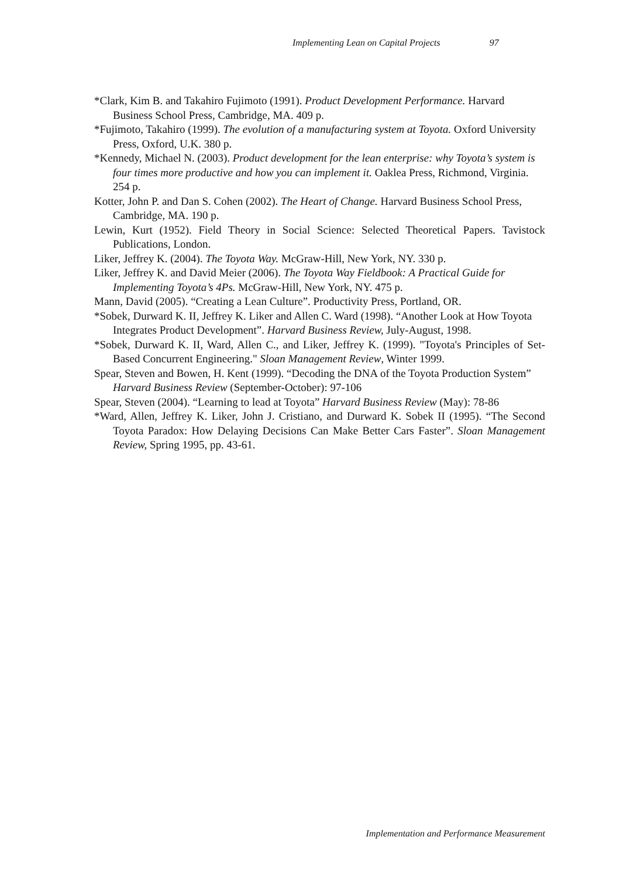Implementing Lean on Capital Projects 97
*Clark, Kim B. and Takahiro Fujimoto (1991). Product Development Performance. Harvard Business School Press, Cambridge, MA. 409 p.
*Fujimoto, Takahiro (1999). The evolution of a manufacturing system at Toyota. Oxford University Press, Oxford, U.K. 380 p.
*Kennedy, Michael N. (2003). Product development for the lean enterprise: why Toyota’s system is four times more productive and how you can implement it. Oaklea Press, Richmond, Virginia. 254 p.
Kotter, John P. and Dan S. Cohen (2002). The Heart of Change. Harvard Business School Press, Cambridge, MA. 190 p.
Lewin, Kurt (1952). Field Theory in Social Science: Selected Theoretical Papers. Tavistock Publications, London.
Liker, Jeffrey K. (2004). The Toyota Way. McGraw-Hill, New York, NY. 330 p.
Liker, Jeffrey K. and David Meier (2006). The Toyota Way Fieldbook: A Practical Guide for Implementing Toyota’s 4Ps. McGraw-Hill, New York, NY. 475 p.
Mann, David (2005). “Creating a Lean Culture”. Productivity Press, Portland, OR.
*Sobek, Durward K. II, Jeffrey K. Liker and Allen C. Ward (1998). “Another Look at How Toyota Integrates Product Development”. Harvard Business Review, July-August, 1998.
*Sobek, Durward K. II, Ward, Allen C., and Liker, Jeffrey K. (1999). "Toyota's Principles of Set-Based Concurrent Engineering." Sloan Management Review, Winter 1999.
Spear, Steven and Bowen, H. Kent (1999). “Decoding the DNA of the Toyota Production System” Harvard Business Review (September-October): 97-106
Spear, Steven (2004). “Learning to lead at Toyota” Harvard Business Review (May): 78-86
*Ward, Allen, Jeffrey K. Liker, John J. Cristiano, and Durward K. Sobek II (1995). “The Second Toyota Paradox: How Delaying Decisions Can Make Better Cars Faster”. Sloan Management Review, Spring 1995, pp. 43-61.
Implementation and Performance Measurement